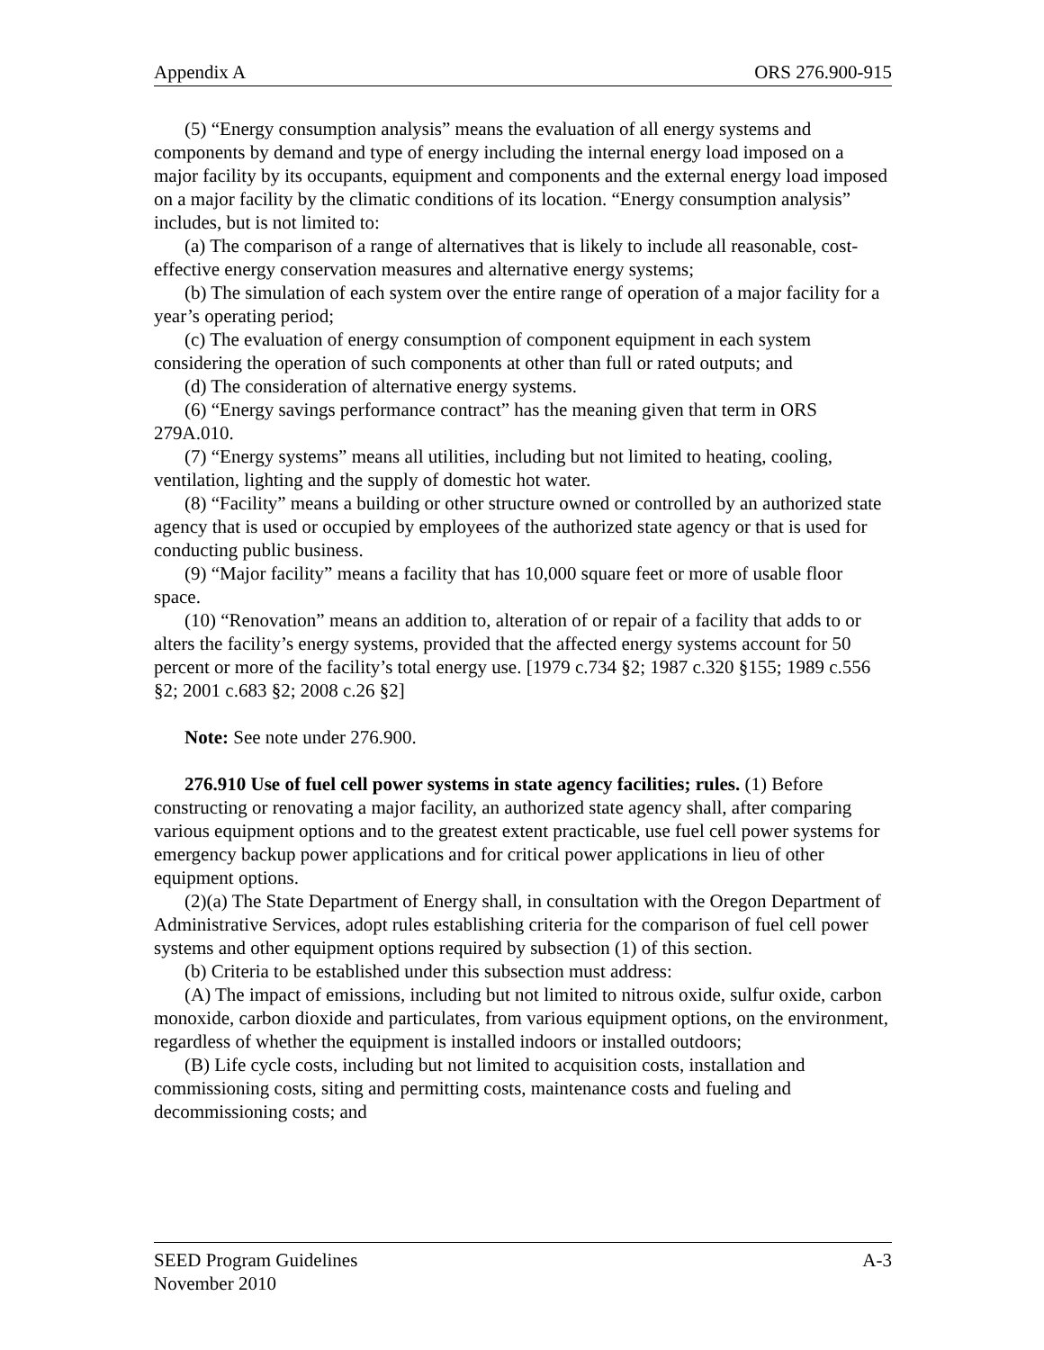Appendix A ORS 276.900-915
(5) “Energy consumption analysis” means the evaluation of all energy systems and components by demand and type of energy including the internal energy load imposed on a major facility by its occupants, equipment and components and the external energy load imposed on a major facility by the climatic conditions of its location. “Energy consumption analysis” includes, but is not limited to:
(a) The comparison of a range of alternatives that is likely to include all reasonable, cost-effective energy conservation measures and alternative energy systems;
(b) The simulation of each system over the entire range of operation of a major facility for a year’s operating period;
(c) The evaluation of energy consumption of component equipment in each system considering the operation of such components at other than full or rated outputs; and
(d) The consideration of alternative energy systems.
(6) “Energy savings performance contract” has the meaning given that term in ORS 279A.010.
(7) “Energy systems” means all utilities, including but not limited to heating, cooling, ventilation, lighting and the supply of domestic hot water.
(8) “Facility” means a building or other structure owned or controlled by an authorized state agency that is used or occupied by employees of the authorized state agency or that is used for conducting public business.
(9) “Major facility” means a facility that has 10,000 square feet or more of usable floor space.
(10) “Renovation” means an addition to, alteration of or repair of a facility that adds to or alters the facility’s energy systems, provided that the affected energy systems account for 50 percent or more of the facility’s total energy use. [1979 c.734 §2; 1987 c.320 §155; 1989 c.556 §2; 2001 c.683 §2; 2008 c.26 §2]
Note: See note under 276.900.
276.910 Use of fuel cell power systems in state agency facilities; rules. (1) Before constructing or renovating a major facility, an authorized state agency shall, after comparing various equipment options and to the greatest extent practicable, use fuel cell power systems for emergency backup power applications and for critical power applications in lieu of other equipment options.
(2)(a) The State Department of Energy shall, in consultation with the Oregon Department of Administrative Services, adopt rules establishing criteria for the comparison of fuel cell power systems and other equipment options required by subsection (1) of this section.
(b) Criteria to be established under this subsection must address:
(A) The impact of emissions, including but not limited to nitrous oxide, sulfur oxide, carbon monoxide, carbon dioxide and particulates, from various equipment options, on the environment, regardless of whether the equipment is installed indoors or installed outdoors;
(B) Life cycle costs, including but not limited to acquisition costs, installation and commissioning costs, siting and permitting costs, maintenance costs and fueling and decommissioning costs; and
SEED Program Guidelines A-3
November 2010